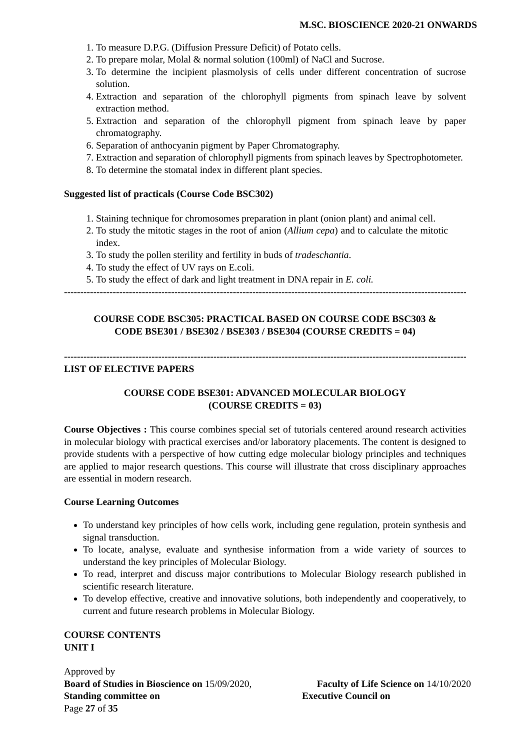M.SC. BIOSCIENCE 2020-21 ONWARDS
1. To measure D.P.G. (Diffusion Pressure Deficit) of Potato cells.
2. To prepare molar, Molal & normal solution (100ml) of NaCl and Sucrose.
3. To determine the incipient plasmolysis of cells under different concentration of sucrose solution.
4. Extraction and separation of the chlorophyll pigments from spinach leave by solvent extraction method.
5. Extraction and separation of the chlorophyll pigment from spinach leave by paper chromatography.
6. Separation of anthocyanin pigment by Paper Chromatography.
7. Extraction and separation of chlorophyll pigments from spinach leaves by Spectrophotometer.
8. To determine the stomatal index in different plant species.
Suggested list of practicals (Course Code BSC302)
1. Staining technique for chromosomes preparation in plant (onion plant) and animal cell.
2. To study the mitotic stages in the root of anion (Allium cepa) and to calculate the mitotic index.
3. To study the pollen sterility and fertility in buds of tradeschantia.
4. To study the effect of UV rays on E.coli.
5. To study the effect of dark and light treatment in DNA repair in E. coli.
--------------------------------------------------------------------------------------------------------------------------------
COURSE CODE BSC305: PRACTICAL BASED ON COURSE CODE BSC303 &
CODE BSE301 / BSE302 / BSE303 / BSE304 (COURSE CREDITS = 04)
--------------------------------------------------------------------------------------------------------------------------------
LIST OF ELECTIVE PAPERS
COURSE CODE BSE301: ADVANCED MOLECULAR BIOLOGY
(COURSE CREDITS = 03)
Course Objectives : This course combines special set of tutorials centered around research activities in molecular biology with practical exercises and/or laboratory placements. The content is designed to provide students with a perspective of how cutting edge molecular biology principles and techniques are applied to major research questions. This course will illustrate that cross disciplinary approaches are essential in modern research.
Course Learning Outcomes
To understand key principles of how cells work, including gene regulation, protein synthesis and signal transduction.
To locate, analyse, evaluate and synthesise information from a wide variety of sources to understand the key principles of Molecular Biology.
To read, interpret and discuss major contributions to Molecular Biology research published in scientific research literature.
To develop effective, creative and innovative solutions, both independently and cooperatively, to current and future research problems in Molecular Biology.
COURSE CONTENTS
UNIT I
Approved by
Board of Studies in Bioscience on 15/09/2020, Faculty of Life Science on 14/10/2020
Standing committee on Executive Council on
Page 27 of 35